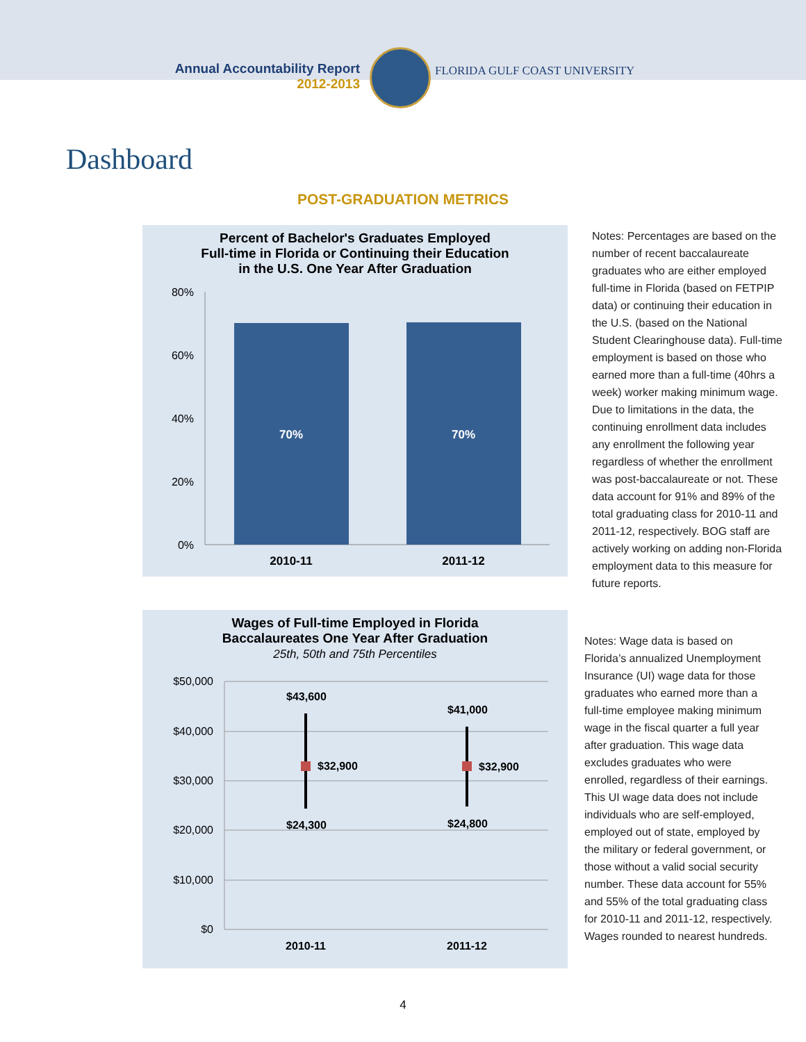Annual Accountability Report
2012-2013
FLORIDA GULF COAST UNIVERSITY
Dashboard
POST-GRADUATION METRICS
Percent of Bachelor's Graduates Employed
Full-time in Florida or Continuing their Education
in the U.S. One Year After Graduation
80%
60%
40%
20%
0%
70%
70%
2010-11
2011-12
Notes: Percentages are based on the number of recent baccalaureate graduates who are either employed full-time in Florida (based on FETPIP data) or continuing their education in the U.S. (based on the National Student Clearinghouse data). Full-time employment is based on those who earned more than a full-time (40hrs a week) worker making minimum wage. Due to limitations in the data, the continuing enrollment data includes any enrollment the following year regardless of whether the enrollment was post-baccalaureate or not. These data account for 91% and 89% of the total graduating class for 2010-11 and 2011-12, respectively. BOG staff are actively working on adding non-Florida employment data to this measure for future reports.
Wages of Full-time Employed in Florida
Baccalaureates One Year After Graduation
25th, 50th and 75th Percentiles
$50,000
$40,000
$30,000
$20,000
$10,000
$0
$43,600
$41,000
$32,900
$32,900
$24,300
$24,800
2010-11
2011-12
Notes: Wage data is based on Florida’s annualized Unemployment Insurance (UI) wage data for those graduates who earned more than a full-time employee making minimum wage in the fiscal quarter a full year after graduation. This wage data excludes graduates who were enrolled, regardless of their earnings. This UI wage data does not include individuals who are self-employed, employed out of state, employed by the military or federal government, or those without a valid social security number. These data account for 55% and 55% of the total graduating class for 2010-11 and 2011-12, respectively. Wages rounded to nearest hundreds.
4